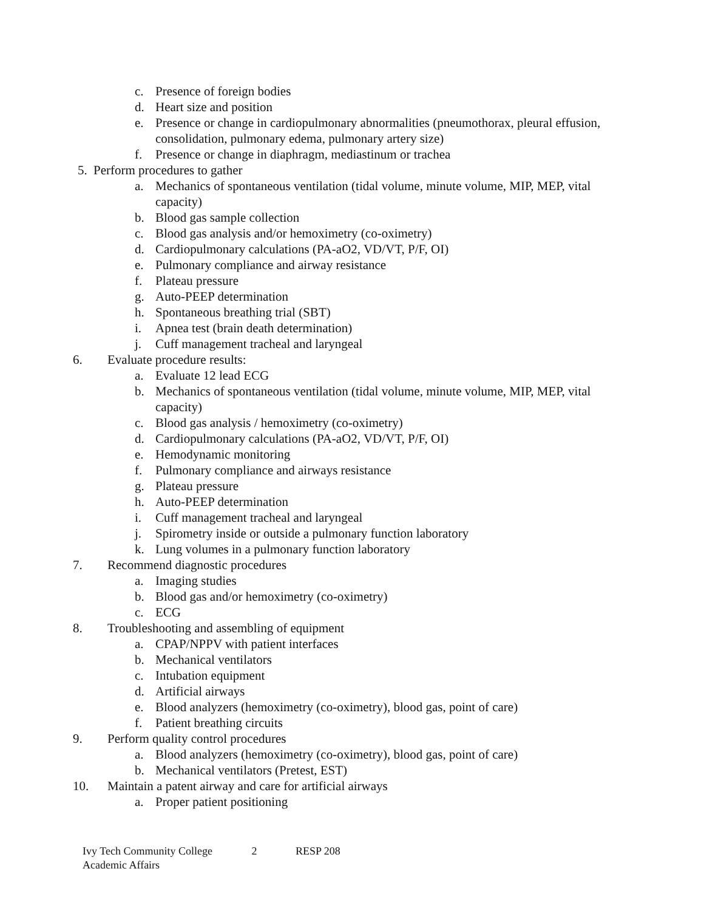c. Presence of foreign bodies
d. Heart size and position
e. Presence or change in cardiopulmonary abnormalities (pneumothorax, pleural effusion, consolidation, pulmonary edema, pulmonary artery size)
f. Presence or change in diaphragm, mediastinum or trachea
5. Perform procedures to gather
a. Mechanics of spontaneous ventilation (tidal volume, minute volume, MIP, MEP, vital capacity)
b. Blood gas sample collection
c. Blood gas analysis and/or hemoximetry (co-oximetry)
d. Cardiopulmonary calculations (PA-aO2, VD/VT, P/F, OI)
e. Pulmonary compliance and airway resistance
f. Plateau pressure
g. Auto-PEEP determination
h. Spontaneous breathing trial (SBT)
i. Apnea test (brain death determination)
j. Cuff management tracheal and laryngeal
6. Evaluate procedure results:
a. Evaluate 12 lead ECG
b. Mechanics of spontaneous ventilation (tidal volume, minute volume, MIP, MEP, vital capacity)
c. Blood gas analysis / hemoximetry (co-oximetry)
d. Cardiopulmonary calculations (PA-aO2, VD/VT, P/F, OI)
e. Hemodynamic monitoring
f. Pulmonary compliance and airways resistance
g. Plateau pressure
h. Auto-PEEP determination
i. Cuff management tracheal and laryngeal
j. Spirometry inside or outside a pulmonary function laboratory
k. Lung volumes in a pulmonary function laboratory
7. Recommend diagnostic procedures
a. Imaging studies
b. Blood gas and/or hemoximetry (co-oximetry)
c. ECG
8. Troubleshooting and assembling of equipment
a. CPAP/NPPV with patient interfaces
b. Mechanical ventilators
c. Intubation equipment
d. Artificial airways
e. Blood analyzers (hemoximetry (co-oximetry), blood gas, point of care)
f. Patient breathing circuits
9. Perform quality control procedures
a. Blood analyzers (hemoximetry (co-oximetry), blood gas, point of care)
b. Mechanical ventilators (Pretest, EST)
10. Maintain a patent airway and care for artificial airways
a. Proper patient positioning
Ivy Tech Community College 2 RESP 208
Academic Affairs